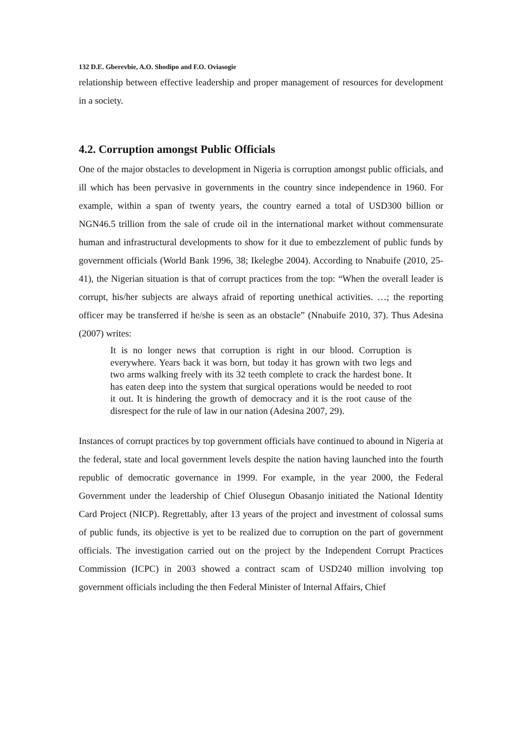132 D.E. Gberevbie, A.O. Shodipo and F.O. Oviasogie
relationship between effective leadership and proper management of resources for development in a society.
4.2. Corruption amongst Public Officials
One of the major obstacles to development in Nigeria is corruption amongst public officials, and ill which has been pervasive in governments in the country since independence in 1960. For example, within a span of twenty years, the country earned a total of USD300 billion or NGN46.5 trillion from the sale of crude oil in the international market without commensurate human and infrastructural developments to show for it due to embezzlement of public funds by government officials (World Bank 1996, 38; Ikelegbe 2004). According to Nnabuife (2010, 25-41), the Nigerian situation is that of corrupt practices from the top: “When the overall leader is corrupt, his/her subjects are always afraid of reporting unethical activities. …; the reporting officer may be transferred if he/she is seen as an obstacle” (Nnabuife 2010, 37). Thus Adesina (2007) writes:
It is no longer news that corruption is right in our blood. Corruption is everywhere. Years back it was born, but today it has grown with two legs and two arms walking freely with its 32 teeth complete to crack the hardest bone. It has eaten deep into the system that surgical operations would be needed to root it out. It is hindering the growth of democracy and it is the root cause of the disrespect for the rule of law in our nation (Adesina 2007, 29).
Instances of corrupt practices by top government officials have continued to abound in Nigeria at the federal, state and local government levels despite the nation having launched into the fourth republic of democratic governance in 1999. For example, in the year 2000, the Federal Government under the leadership of Chief Olusegun Obasanjo initiated the National Identity Card Project (NICP). Regrettably, after 13 years of the project and investment of colossal sums of public funds, its objective is yet to be realized due to corruption on the part of government officials. The investigation carried out on the project by the Independent Corrupt Practices Commission (ICPC) in 2003 showed a contract scam of USD240 million involving top government officials including the then Federal Minister of Internal Affairs, Chief